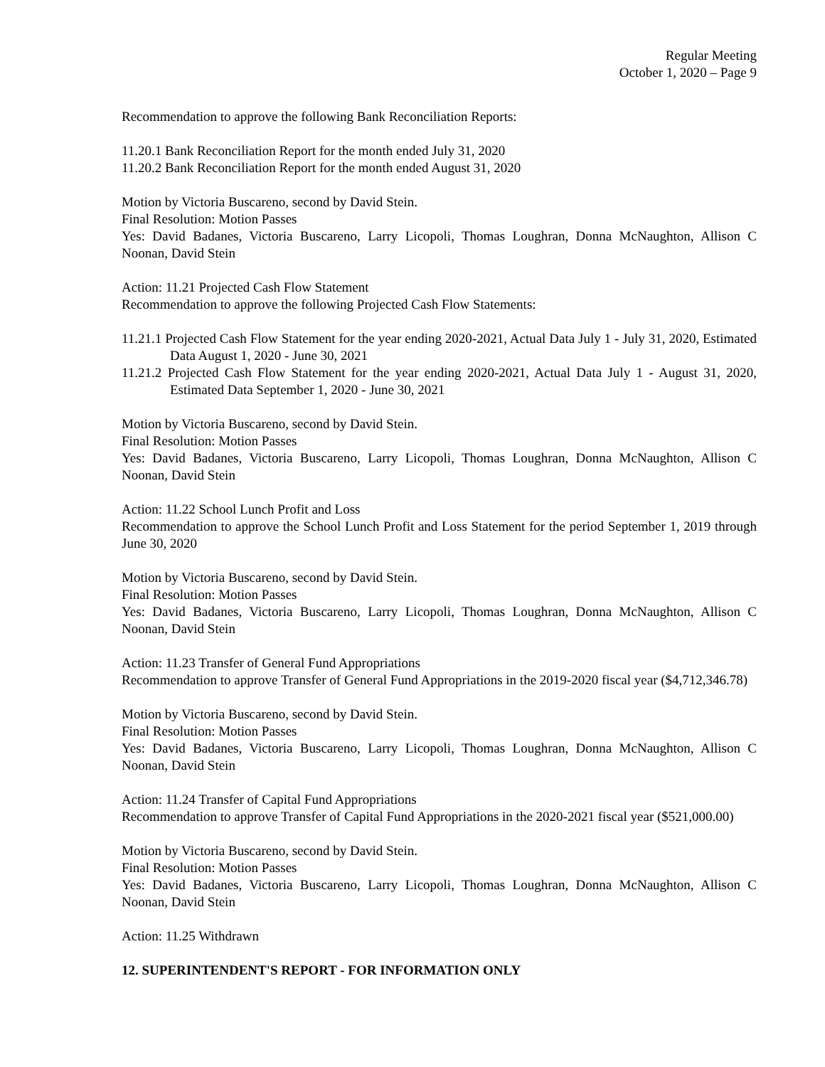Regular Meeting
October 1, 2020 – Page 9
Recommendation to approve the following Bank Reconciliation Reports:
11.20.1 Bank Reconciliation Report for the month ended July 31, 2020
11.20.2 Bank Reconciliation Report for the month ended August 31, 2020
Motion by Victoria Buscareno, second by David Stein.
Final Resolution: Motion Passes
Yes: David Badanes, Victoria Buscareno, Larry Licopoli, Thomas Loughran, Donna McNaughton, Allison C Noonan, David Stein
Action: 11.21 Projected Cash Flow Statement
Recommendation to approve the following Projected Cash Flow Statements:
11.21.1 Projected Cash Flow Statement for the year ending 2020-2021, Actual Data July 1 - July 31, 2020, Estimated Data August 1, 2020 - June 30, 2021
11.21.2 Projected Cash Flow Statement for the year ending 2020-2021, Actual Data July 1 - August 31, 2020, Estimated Data September 1, 2020 - June 30, 2021
Motion by Victoria Buscareno, second by David Stein.
Final Resolution: Motion Passes
Yes: David Badanes, Victoria Buscareno, Larry Licopoli, Thomas Loughran, Donna McNaughton, Allison C Noonan, David Stein
Action: 11.22 School Lunch Profit and Loss
Recommendation to approve the School Lunch Profit and Loss Statement for the period September 1, 2019 through June 30, 2020
Motion by Victoria Buscareno, second by David Stein.
Final Resolution: Motion Passes
Yes: David Badanes, Victoria Buscareno, Larry Licopoli, Thomas Loughran, Donna McNaughton, Allison C Noonan, David Stein
Action: 11.23 Transfer of General Fund Appropriations
Recommendation to approve Transfer of General Fund Appropriations in the 2019-2020 fiscal year ($4,712,346.78)
Motion by Victoria Buscareno, second by David Stein.
Final Resolution: Motion Passes
Yes: David Badanes, Victoria Buscareno, Larry Licopoli, Thomas Loughran, Donna McNaughton, Allison C Noonan, David Stein
Action: 11.24 Transfer of Capital Fund Appropriations
Recommendation to approve Transfer of Capital Fund Appropriations in the 2020-2021 fiscal year ($521,000.00)
Motion by Victoria Buscareno, second by David Stein.
Final Resolution: Motion Passes
Yes: David Badanes, Victoria Buscareno, Larry Licopoli, Thomas Loughran, Donna McNaughton, Allison C Noonan, David Stein
Action: 11.25 Withdrawn
12. SUPERINTENDENT'S REPORT - FOR INFORMATION ONLY